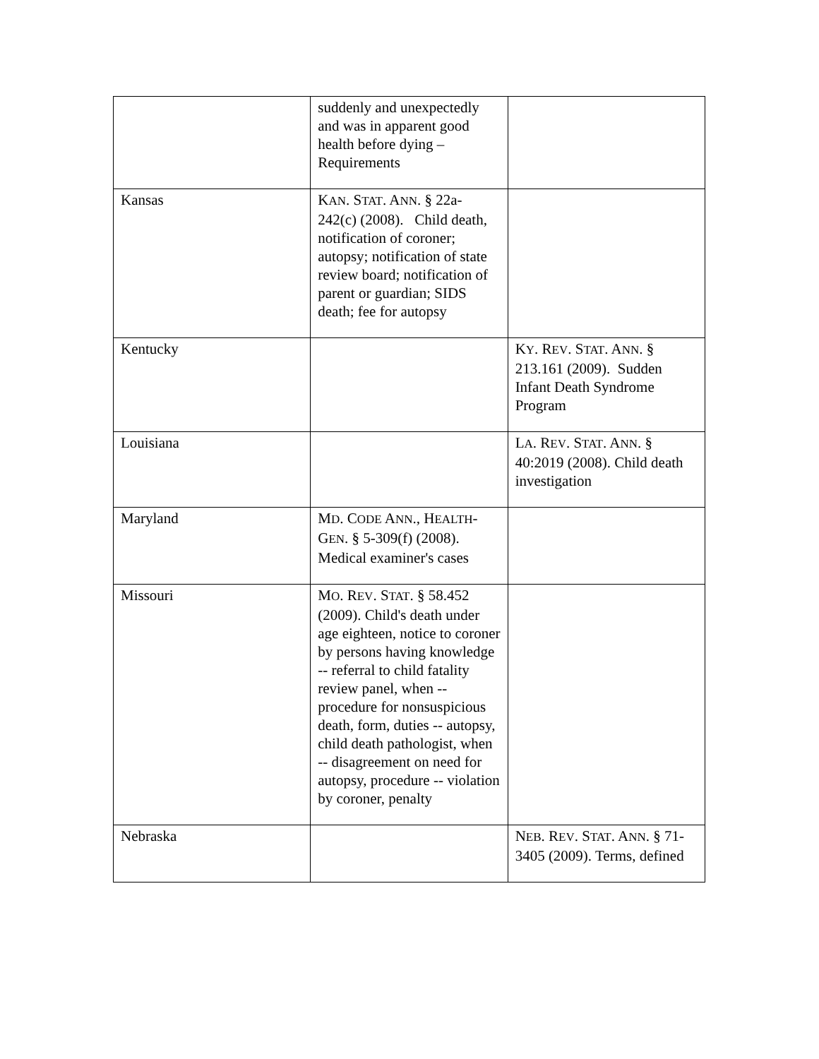| | suddenly and unexpectedly and was in apparent good health before dying – Requirements | |
| Kansas | K AN . S TAT . A NN . § 22a-242(c) (2008). Child death, notification of coroner; autopsy; notification of state review board; notification of parent or guardian; SIDS death; fee for autopsy | |
| Kentucky | | K Y . R EV . S TAT . A NN . § 213.161 (2009). Sudden Infant Death Syndrome Program |
| Louisiana | | L A . R EV . S TAT . A NN . § 40:2019 (2008). Child death investigation |
| Maryland | M D . C ODE A NN ., H EALTH -G EN . § 5-309(f) (2008). Medical examiner's cases | |
| Missouri | M O . R EV . S TAT . § 58.452 (2009). Child's death under age eighteen, notice to coroner by persons having knowledge -- referral to child fatality review panel, when -- procedure for nonsuspicious death, form, duties -- autopsy, child death pathologist, when -- disagreement on need for autopsy, procedure -- violation by coroner, penalty | |
| Nebraska | | N EB . R EV . S TAT . A NN . § 71-3405 (2009). Terms, defined |